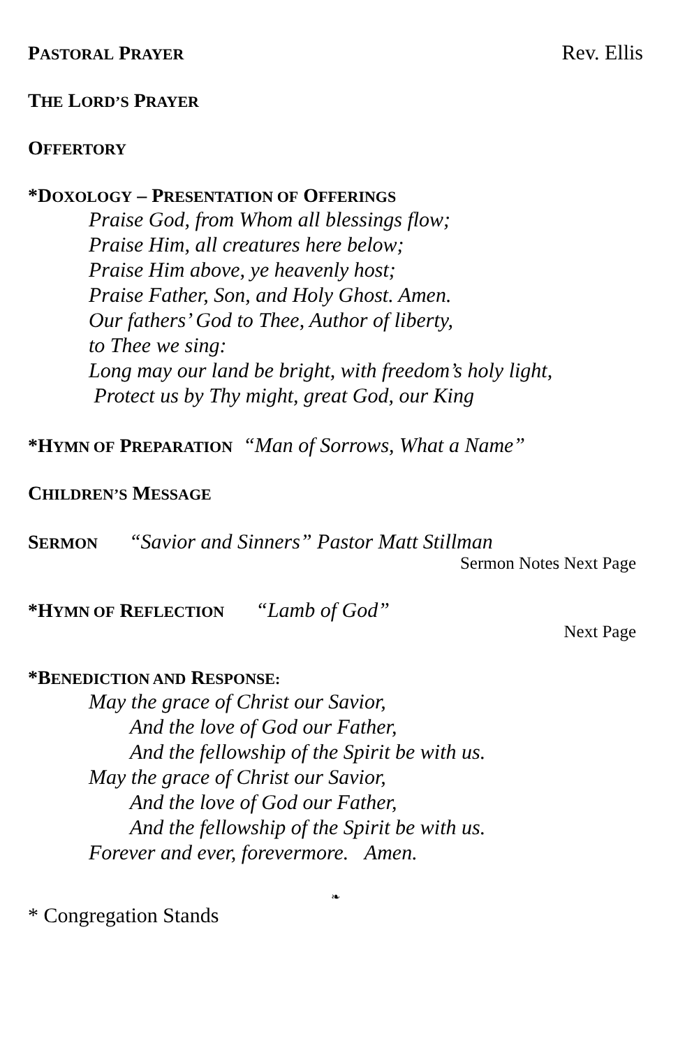PASTORAL PRAYER Rev. Ellis
THE LORD’S PRAYER
OFFERTORY
*DOXOLOGY – PRESENTATION OF OFFERINGS
Praise God, from Whom all blessings flow;
Praise Him, all creatures here below;
Praise Him above, ye heavenly host;
Praise Father, Son, and Holy Ghost. Amen.
Our fathers’ God to Thee, Author of liberty,
to Thee we sing:
Long may our land be bright, with freedom’s holy light,
Protect us by Thy might, great God, our King
*HYMN OF PREPARATION “Man of Sorrows, What a Name”
CHILDREN’S MESSAGE
SERMON “Savior and Sinners” Pastor Matt Stillman
Sermon Notes Next Page
*HYMN OF REFLECTION “Lamb of God”
Next Page
*BENEDICTION AND RESPONSE:
May the grace of Christ our Savior,
And the love of God our Father,
And the fellowship of the Spirit be with us.
May the grace of Christ our Savior,
And the love of God our Father,
And the fellowship of the Spirit be with us.
Forever and ever, forevermore. Amen.
❧
* Congregation Stands